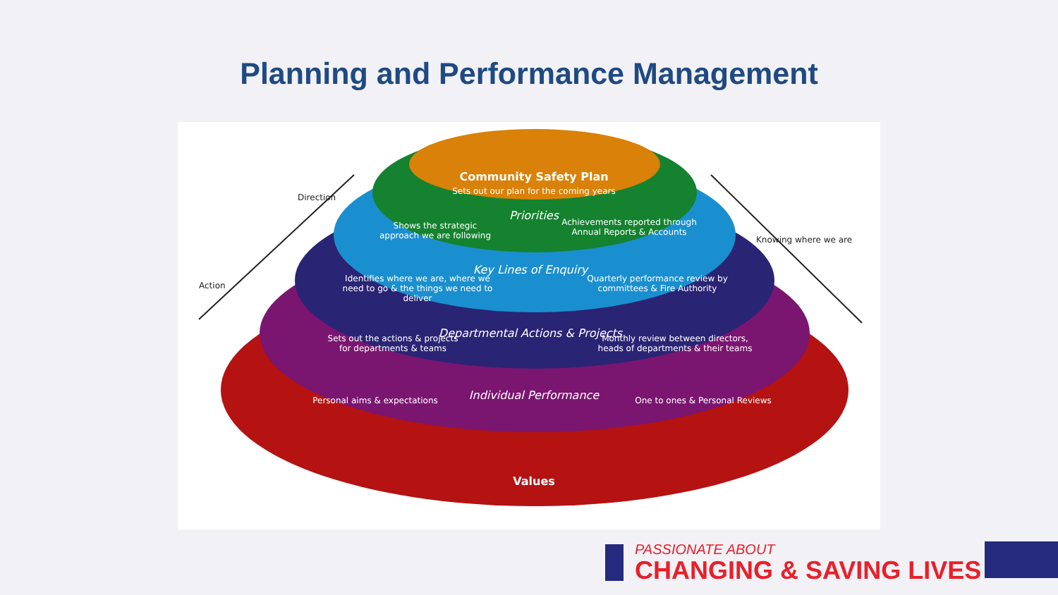Planning and Performance Management
Community Safety Plan
Sets out our plan for the coming years
Priorities
Shows the strategic approach we are following
Achievements reported through Annual Reports & Accounts
Key Lines of Enquiry
Identifies where we are, where we need to go & the things we need to deliver
Quarterly performance review by committees & Fire Authority
Departmental Actions & Projects
Sets out the actions & projects for departments & teams
Monthly review between directors, heads of departments & their teams
Individual Performance
Personal aims & expectations
One to ones & Personal Reviews
Values
Direction
Action
Knowing where we are
PASSIONATE ABOUT
CHANGING & SAVING LIVES